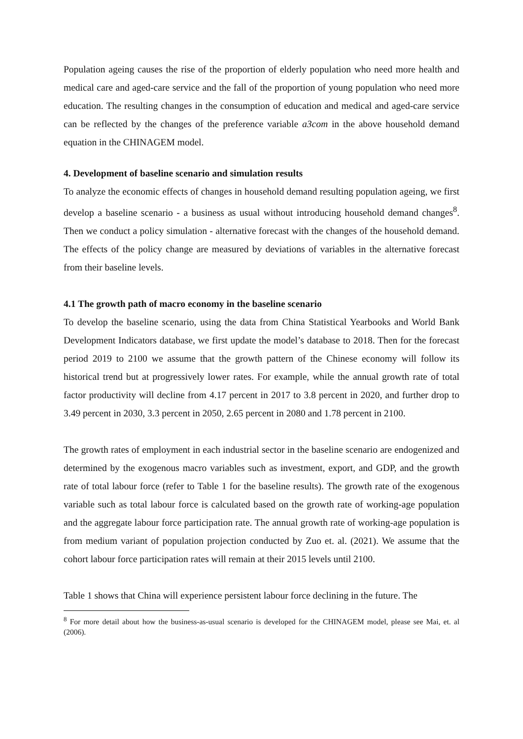Population ageing causes the rise of the proportion of elderly population who need more health and medical care and aged-care service and the fall of the proportion of young population who need more education. The resulting changes in the consumption of education and medical and aged-care service can be reflected by the changes of the preference variable a3com in the above household demand equation in the CHINAGEM model.
4. Development of baseline scenario and simulation results
To analyze the economic effects of changes in household demand resulting population ageing, we first develop a baseline scenario - a business as usual without introducing household demand changes<sup>8</sup>. Then we conduct a policy simulation - alternative forecast with the changes of the household demand. The effects of the policy change are measured by deviations of variables in the alternative forecast from their baseline levels.
4.1 The growth path of macro economy in the baseline scenario
To develop the baseline scenario, using the data from China Statistical Yearbooks and World Bank Development Indicators database, we first update the model’s database to 2018. Then for the forecast period 2019 to 2100 we assume that the growth pattern of the Chinese economy will follow its historical trend but at progressively lower rates. For example, while the annual growth rate of total factor productivity will decline from 4.17 percent in 2017 to 3.8 percent in 2020, and further drop to 3.49 percent in 2030, 3.3 percent in 2050, 2.65 percent in 2080 and 1.78 percent in 2100.
The growth rates of employment in each industrial sector in the baseline scenario are endogenized and determined by the exogenous macro variables such as investment, export, and GDP, and the growth rate of total labour force (refer to Table 1 for the baseline results). The growth rate of the exogenous variable such as total labour force is calculated based on the growth rate of working-age population and the aggregate labour force participation rate. The annual growth rate of working-age population is from medium variant of population projection conducted by Zuo et. al. (2021). We assume that the cohort labour force participation rates will remain at their 2015 levels until 2100.
Table 1 shows that China will experience persistent labour force declining in the future. The
<sup>8</sup> For more detail about how the business-as-usual scenario is developed for the CHINAGEM model, please see Mai, et. al (2006).